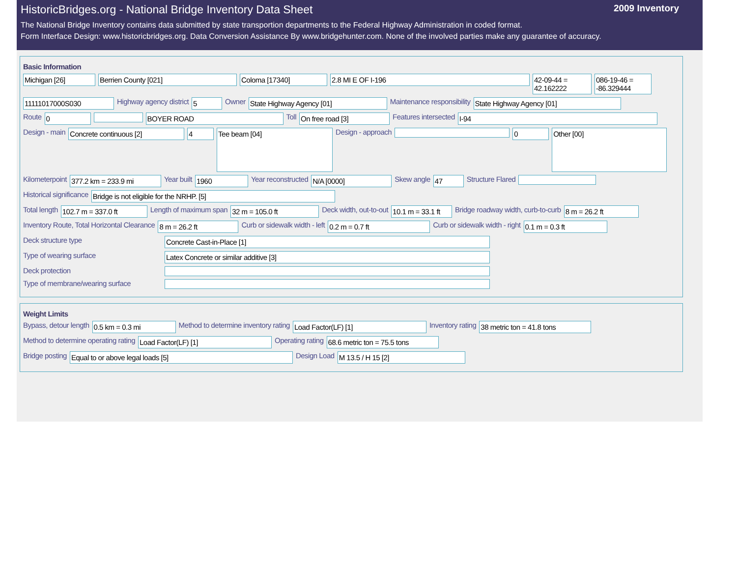HistoricBridges.org - National Bridge Inventory Data Sheet 2009 Inventory
The National Bridge Inventory contains data submitted by state transportion departments to the Federal Highway Administration in coded format.
Form Interface Design: www.historicbridges.org. Data Conversion Assistance By www.bridgehunter.com. None of the involved parties make any guarantee of accuracy.
Basic Information
Michigan [26] Berrien County [021] Coloma [17340] 2.8 MI E OF I-196 42-09-44 = 42.162222 086-19-46 = -86.329444
11111017000S030 Highway agency district 5 Owner State Highway Agency [01] Maintenance responsibility State Highway Agency [01]
Route 0 BOYER ROAD Toll On free road [3] Features intersected I-94
Design - main Concrete continuous [2] 4 Tee beam [04] Design - approach 0 Other [00]
Kilometerpoint 377.2 km = 233.9 mi Year built 1960 Year reconstructed N/A [0000] Skew angle 47 Structure Flared
Historical significance Bridge is not eligible for the NRHP. [5]
Total length 102.7 m = 337.0 ft Length of maximum span 32 m = 105.0 ft Deck width, out-to-out 10.1 m = 33.1 ft Bridge roadway width, curb-to-curb 8 m = 26.2 ft
Inventory Route, Total Horizontal Clearance 8 m = 26.2 ft Curb or sidewalk width - left 0.2 m = 0.7 ft Curb or sidewalk width - right 0.1 m = 0.3 ft
Deck structure type Concrete Cast-in-Place [1]
Type of wearing surface Latex Concrete or similar additive [3]
Deck protection
Type of membrane/wearing surface
Weight Limits
Bypass, detour length 0.5 km = 0.3 mi Method to determine inventory rating Load Factor(LF) [1] Inventory rating 38 metric ton = 41.8 tons
Method to determine operating rating Load Factor(LF) [1] Operating rating 68.6 metric ton = 75.5 tons
Bridge posting Equal to or above legal loads [5] Design Load M 13.5 / H 15 [2]